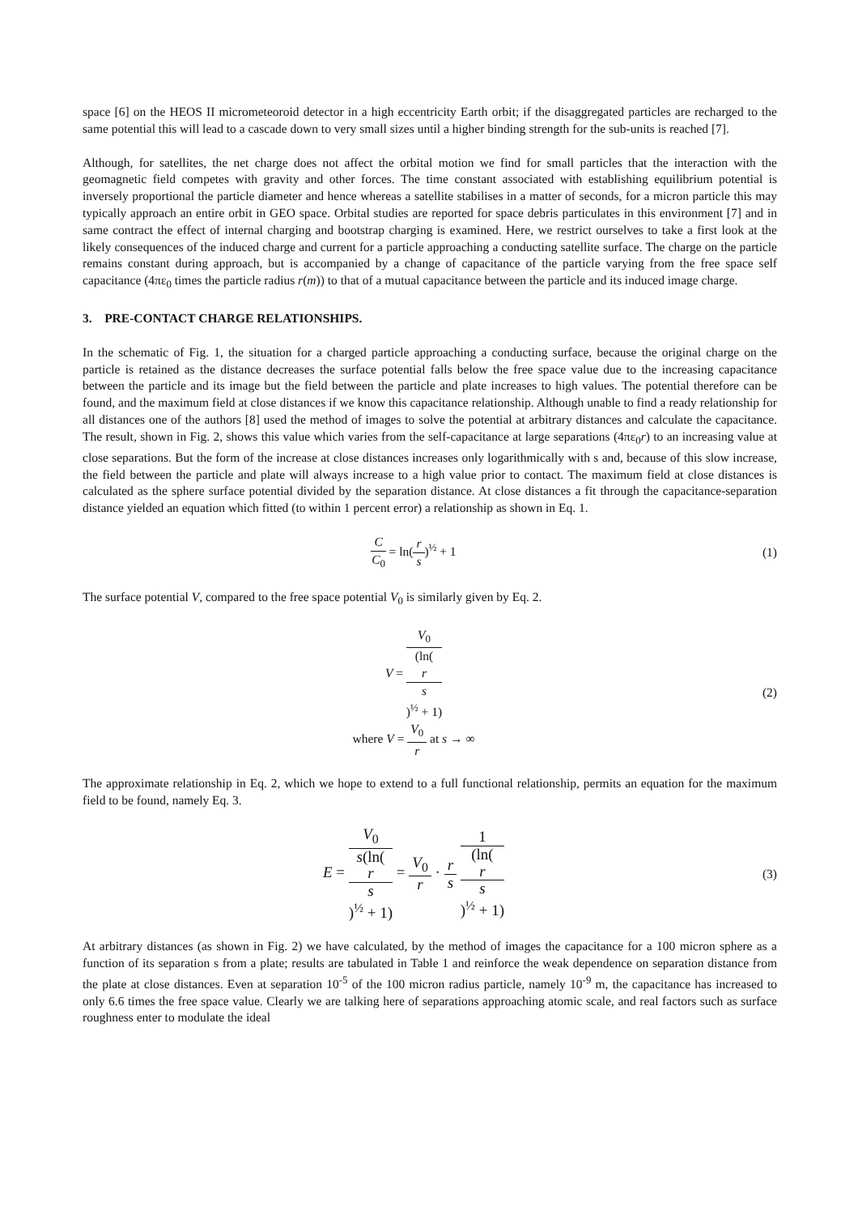space [6] on the HEOS II micrometeoroid detector in a high eccentricity Earth orbit; if the disaggregated particles are recharged to the same potential this will lead to a cascade down to very small sizes until a higher binding strength for the sub-units is reached [7].
Although, for satellites, the net charge does not affect the orbital motion we find for small particles that the interaction with the geomagnetic field competes with gravity and other forces. The time constant associated with establishing equilibrium potential is inversely proportional the particle diameter and hence whereas a satellite stabilises in a matter of seconds, for a micron particle this may typically approach an entire orbit in GEO space. Orbital studies are reported for space debris particulates in this environment [7] and in same contract the effect of internal charging and bootstrap charging is examined. Here, we restrict ourselves to take a first look at the likely consequences of the induced charge and current for a particle approaching a conducting satellite surface. The charge on the particle remains constant during approach, but is accompanied by a change of capacitance of the particle varying from the free space self capacitance (4πε<sub>0</sub> times the particle radius r(m)) to that of a mutual capacitance between the particle and its induced image charge.
3. PRE-CONTACT CHARGE RELATIONSHIPS.
In the schematic of Fig. 1, the situation for a charged particle approaching a conducting surface, because the original charge on the particle is retained as the distance decreases the surface potential falls below the free space value due to the increasing capacitance between the particle and its image but the field between the particle and plate increases to high values. The potential therefore can be found, and the maximum field at close distances if we know this capacitance relationship. Although unable to find a ready relationship for all distances one of the authors [8] used the method of images to solve the potential at arbitrary distances and calculate the capacitance. The result, shown in Fig. 2, shows this value which varies from the self-capacitance at large separations (4πε<sub>0</sub>r) to an increasing value at close separations. But the form of the increase at close distances increases only logarithmically with s and, because of this slow increase, the field between the particle and plate will always increase to a high value prior to contact. The maximum field at close distances is calculated as the sphere surface potential divided by the separation distance. At close distances a fit through the capacitance-separation distance yielded an equation which fitted (to within 1 percent error) a relationship as shown in Eq. 1.
C C<sub>0</sub> = ln(r s)<sup>½</sup> + 1 (1)
The surface potential V, compared to the free space potential V<sub>0</sub> is similarly given by Eq. 2.
V = V<sub>0</sub> (ln(r
s)<sup>½</sup> + 1)
where V = V<sub>0</sub> r at s → ∞
(2)
The approximate relationship in Eq. 2, which we hope to extend to a full functional relationship, permits an equation for the maximum field to be found, namely Eq. 3.
E = V<sub>0</sub> s(ln(r
s)<sup>½</sup> + 1) = V<sub>0</sub> r · r s 1 (ln(r
s)<sup>½</sup> + 1)
(3)
At arbitrary distances (as shown in Fig. 2) we have calculated, by the method of images the capacitance for a 100 micron sphere as a function of its separation s from a plate; results are tabulated in Table 1 and reinforce the weak dependence on separation distance from the plate at close distances. Even at separation 10<sup>-5</sup> of the 100 micron radius particle, namely 10<sup>-9</sup> m, the capacitance has increased to only 6.6 times the free space value. Clearly we are talking here of separations approaching atomic scale, and real factors such as surface roughness enter to modulate the ideal